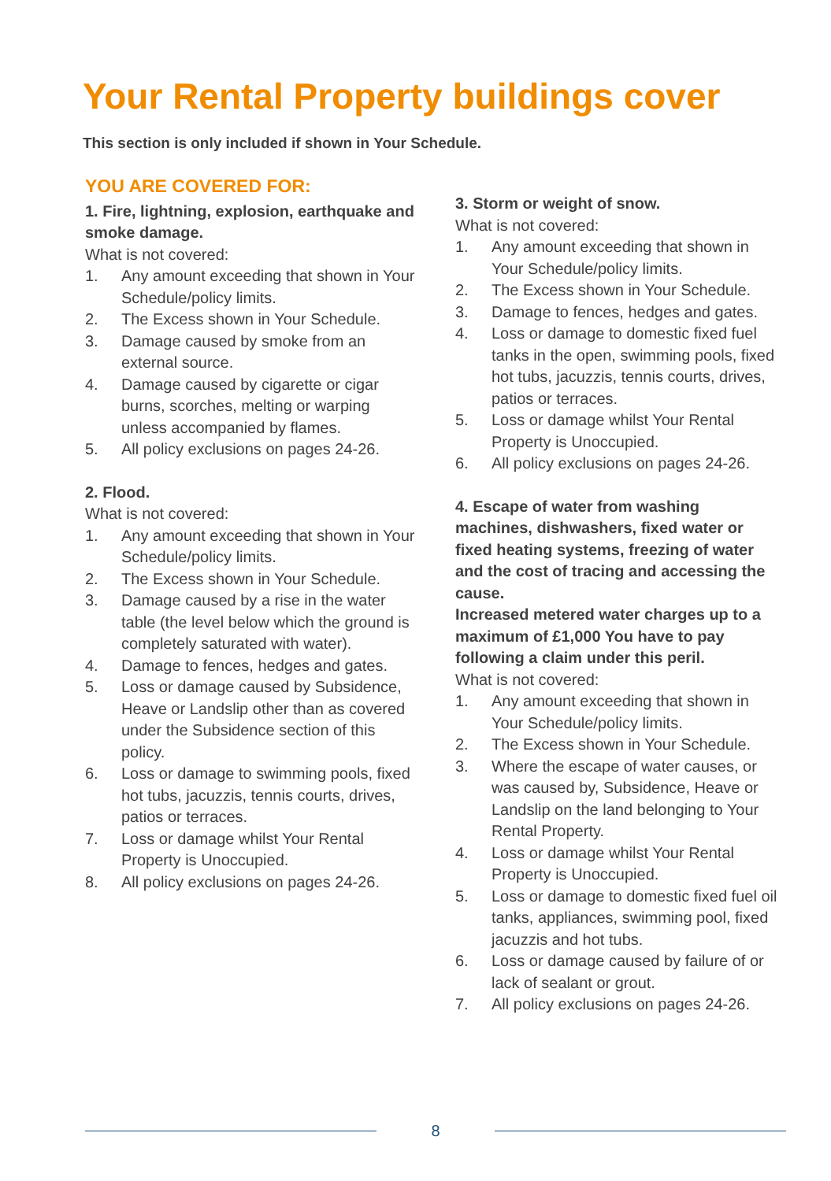Your Rental Property buildings cover
This section is only included if shown in Your Schedule.
YOU ARE COVERED FOR:
1. Fire, lightning, explosion, earthquake and smoke damage.
What is not covered:
1. Any amount exceeding that shown in Your Schedule/policy limits.
2. The Excess shown in Your Schedule.
3. Damage caused by smoke from an external source.
4. Damage caused by cigarette or cigar burns, scorches, melting or warping unless accompanied by flames.
5. All policy exclusions on pages 24-26.
2. Flood.
What is not covered:
1. Any amount exceeding that shown in Your Schedule/policy limits.
2. The Excess shown in Your Schedule.
3. Damage caused by a rise in the water table (the level below which the ground is completely saturated with water).
4. Damage to fences, hedges and gates.
5. Loss or damage caused by Subsidence, Heave or Landslip other than as covered under the Subsidence section of this policy.
6. Loss or damage to swimming pools, fixed hot tubs, jacuzzis, tennis courts, drives, patios or terraces.
7. Loss or damage whilst Your Rental Property is Unoccupied.
8. All policy exclusions on pages 24-26.
3. Storm or weight of snow.
What is not covered:
1. Any amount exceeding that shown in Your Schedule/policy limits.
2. The Excess shown in Your Schedule.
3. Damage to fences, hedges and gates.
4. Loss or damage to domestic fixed fuel tanks in the open, swimming pools, fixed hot tubs, jacuzzis, tennis courts, drives, patios or terraces.
5. Loss or damage whilst Your Rental Property is Unoccupied.
6. All policy exclusions on pages 24-26.
4. Escape of water from washing machines, dishwashers, fixed water or fixed heating systems, freezing of water and the cost of tracing and accessing the cause.
Increased metered water charges up to a maximum of £1,000 You have to pay following a claim under this peril.
What is not covered:
1. Any amount exceeding that shown in Your Schedule/policy limits.
2. The Excess shown in Your Schedule.
3. Where the escape of water causes, or was caused by, Subsidence, Heave or Landslip on the land belonging to Your Rental Property.
4. Loss or damage whilst Your Rental Property is Unoccupied.
5. Loss or damage to domestic fixed fuel oil tanks, appliances, swimming pool, fixed jacuzzis and hot tubs.
6. Loss or damage caused by failure of or lack of sealant or grout.
7. All policy exclusions on pages 24-26.
8